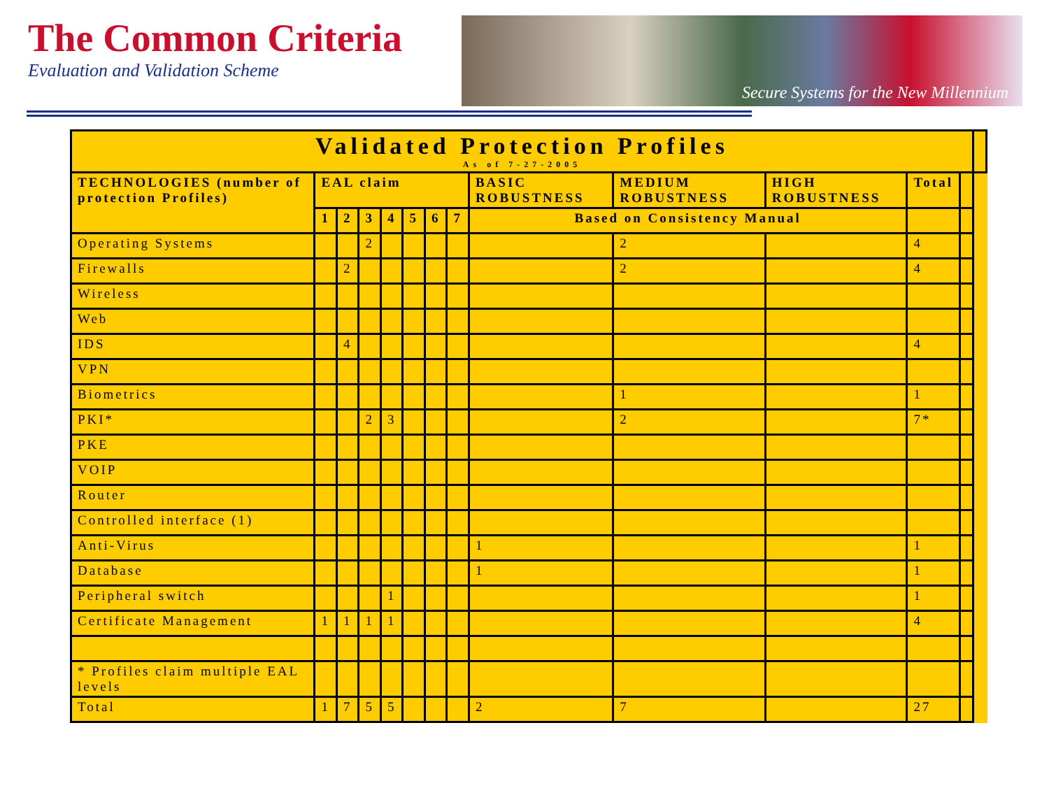The Common Criteria
Evaluation and Validation Scheme
Secure Systems for the New Millennium
| Validated Protection Profiles As of 7-27-2005 | | | | | | | | | | | | | |
| TECHNOLOGIES (number of protection Profiles) | EAL claim | | | | | | | BASIC ROBUSTNESS | MEDIUM ROBUSTNESS | HIGH ROBUSTNESS | Total | | |
| | 1 | 2 | 3 | 4 | 5 | 6 | 7 | Based on Consistency Manual | | | | | |
| Operating Systems | | | 2 | | | | | | 2 | | 4 | | |
| Firewalls | | 2 | | | | | | | 2 | | 4 | | |
| Wireless | | | | | | | | | | | | | |
| Web | | | | | | | | | | | | | |
| IDS | | 4 | | | | | | | | | 4 | | |
| VPN | | | | | | | | | | | | | |
| Biometrics | | | | | | | | | 1 | | 1 | | |
| PKI* | | | 2 | 3 | | | | | 2 | | 7* | | |
| PKE | | | | | | | | | | | | | |
| VOIP | | | | | | | | | | | | | |
| Router | | | | | | | | | | | | | |
| Controlled interface (1) | | | | | | | | | | | | | |
| Anti-Virus | | | | | | | | 1 | | | 1 | | |
| Database | | | | | | | | 1 | | | 1 | | |
| Peripheral switch | | | | 1 | | | | | | | 1 | | |
| Certificate Management | 1 | 1 | 1 | 1 | | | | | | | 4 | | |
| * Profiles claim multiple EAL levels | | | | | | | | | | | | | |
| Total | 1 | 7 | 5 | 5 | | | | 2 | 7 | | 27 | | |